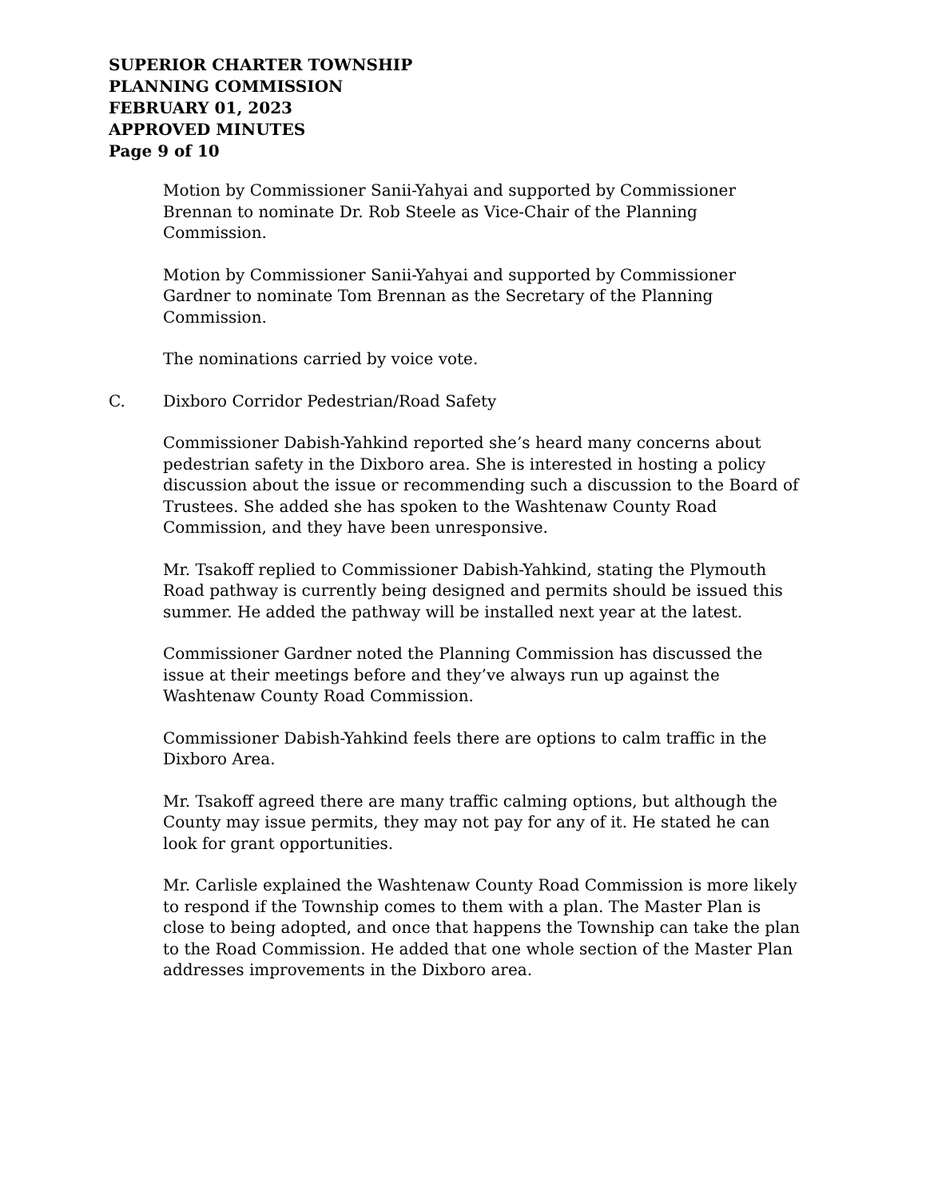SUPERIOR CHARTER TOWNSHIP
PLANNING COMMISSION
FEBRUARY 01, 2023
APPROVED MINUTES
Page 9 of 10
Motion by Commissioner Sanii-Yahyai and supported by Commissioner Brennan to nominate Dr. Rob Steele as Vice-Chair of the Planning Commission.
Motion by Commissioner Sanii-Yahyai and supported by Commissioner Gardner to nominate Tom Brennan as the Secretary of the Planning Commission.
The nominations carried by voice vote.
C. Dixboro Corridor Pedestrian/Road Safety
Commissioner Dabish-Yahkind reported she’s heard many concerns about pedestrian safety in the Dixboro area. She is interested in hosting a policy discussion about the issue or recommending such a discussion to the Board of Trustees. She added she has spoken to the Washtenaw County Road Commission, and they have been unresponsive.
Mr. Tsakoff replied to Commissioner Dabish-Yahkind, stating the Plymouth Road pathway is currently being designed and permits should be issued this summer. He added the pathway will be installed next year at the latest.
Commissioner Gardner noted the Planning Commission has discussed the issue at their meetings before and they’ve always run up against the Washtenaw County Road Commission.
Commissioner Dabish-Yahkind feels there are options to calm traffic in the Dixboro Area.
Mr. Tsakoff agreed there are many traffic calming options, but although the County may issue permits, they may not pay for any of it. He stated he can look for grant opportunities.
Mr. Carlisle explained the Washtenaw County Road Commission is more likely to respond if the Township comes to them with a plan. The Master Plan is close to being adopted, and once that happens the Township can take the plan to the Road Commission. He added that one whole section of the Master Plan addresses improvements in the Dixboro area.